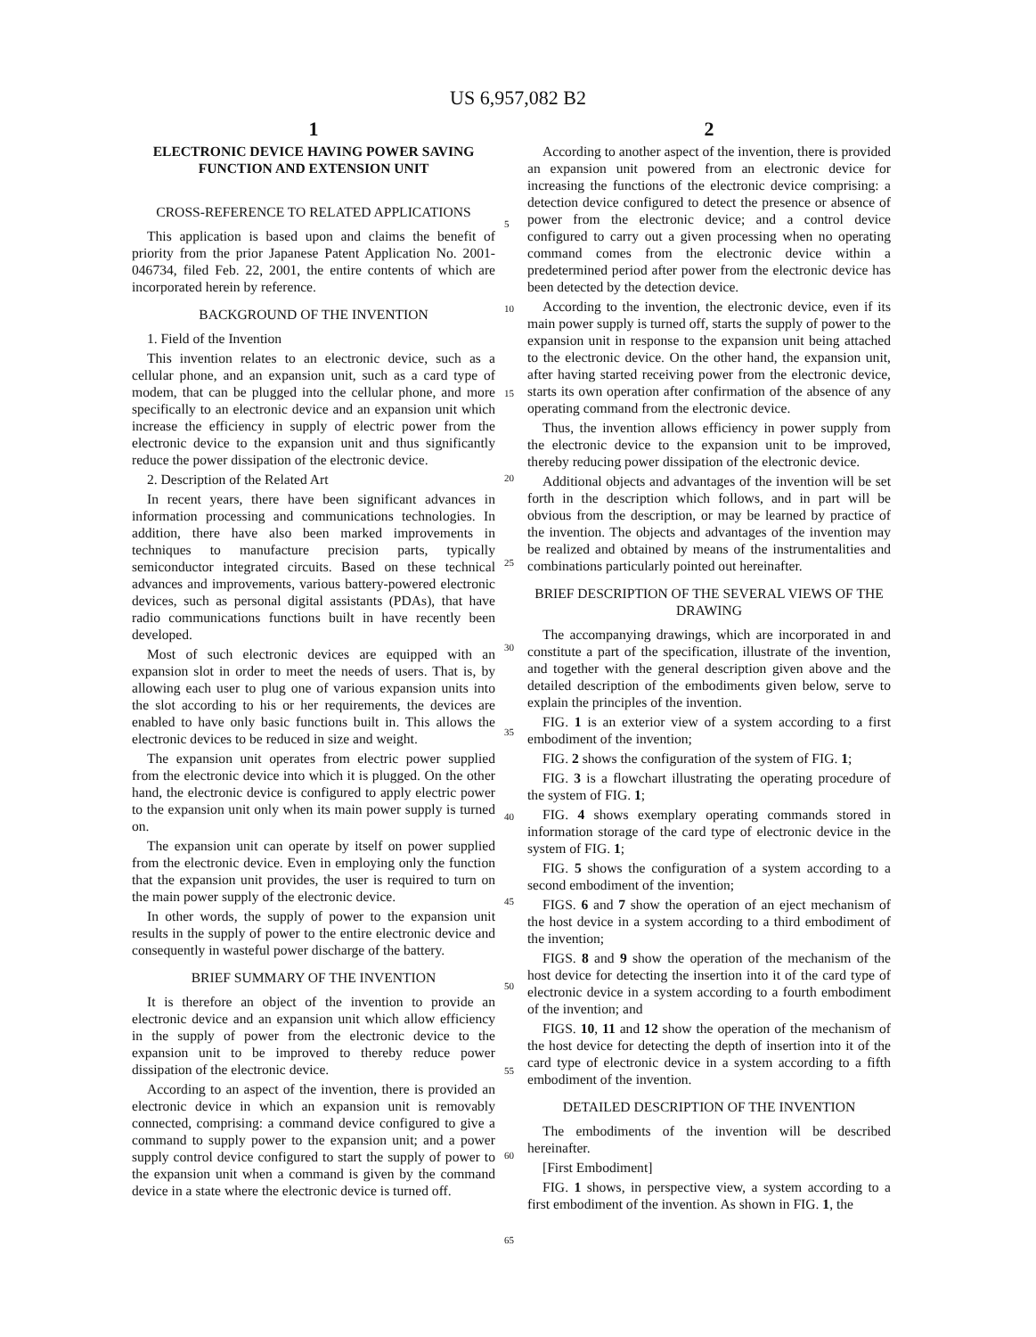US 6,957,082 B2
1
ELECTRONIC DEVICE HAVING POWER SAVING FUNCTION AND EXTENSION UNIT
CROSS-REFERENCE TO RELATED APPLICATIONS
This application is based upon and claims the benefit of priority from the prior Japanese Patent Application No. 2001-046734, filed Feb. 22, 2001, the entire contents of which are incorporated herein by reference.
BACKGROUND OF THE INVENTION
1. Field of the Invention
This invention relates to an electronic device, such as a cellular phone, and an expansion unit, such as a card type of modem, that can be plugged into the cellular phone, and more specifically to an electronic device and an expansion unit which increase the efficiency in supply of electric power from the electronic device to the expansion unit and thus significantly reduce the power dissipation of the electronic device.
2. Description of the Related Art
In recent years, there have been significant advances in information processing and communications technologies. In addition, there have also been marked improvements in techniques to manufacture precision parts, typically semiconductor integrated circuits. Based on these technical advances and improvements, various battery-powered electronic devices, such as personal digital assistants (PDAs), that have radio communications functions built in have recently been developed.
Most of such electronic devices are equipped with an expansion slot in order to meet the needs of users. That is, by allowing each user to plug one of various expansion units into the slot according to his or her requirements, the devices are enabled to have only basic functions built in. This allows the electronic devices to be reduced in size and weight.
The expansion unit operates from electric power supplied from the electronic device into which it is plugged. On the other hand, the electronic device is configured to apply electric power to the expansion unit only when its main power supply is turned on.
The expansion unit can operate by itself on power supplied from the electronic device. Even in employing only the function that the expansion unit provides, the user is required to turn on the main power supply of the electronic device.
In other words, the supply of power to the expansion unit results in the supply of power to the entire electronic device and consequently in wasteful power discharge of the battery.
BRIEF SUMMARY OF THE INVENTION
It is therefore an object of the invention to provide an electronic device and an expansion unit which allow efficiency in the supply of power from the electronic device to the expansion unit to be improved to thereby reduce power dissipation of the electronic device.
According to an aspect of the invention, there is provided an electronic device in which an expansion unit is removably connected, comprising: a command device configured to give a command to supply power to the expansion unit; and a power supply control device configured to start the supply of power to the expansion unit when a command is given by the command device in a state where the electronic device is turned off.
5
10
15
20
25
30
35
40
45
50
55
60
65
2
According to another aspect of the invention, there is provided an expansion unit powered from an electronic device for increasing the functions of the electronic device comprising: a detection device configured to detect the presence or absence of power from the electronic device; and a control device configured to carry out a given processing when no operating command comes from the electronic device within a predetermined period after power from the electronic device has been detected by the detection device.
According to the invention, the electronic device, even if its main power supply is turned off, starts the supply of power to the expansion unit in response to the expansion unit being attached to the electronic device. On the other hand, the expansion unit, after having started receiving power from the electronic device, starts its own operation after confirmation of the absence of any operating command from the electronic device.
Thus, the invention allows efficiency in power supply from the electronic device to the expansion unit to be improved, thereby reducing power dissipation of the electronic device.
Additional objects and advantages of the invention will be set forth in the description which follows, and in part will be obvious from the description, or may be learned by practice of the invention. The objects and advantages of the invention may be realized and obtained by means of the instrumentalities and combinations particularly pointed out hereinafter.
BRIEF DESCRIPTION OF THE SEVERAL VIEWS OF THE DRAWING
The accompanying drawings, which are incorporated in and constitute a part of the specification, illustrate of the invention, and together with the general description given above and the detailed description of the embodiments given below, serve to explain the principles of the invention.
FIG. 1 is an exterior view of a system according to a first embodiment of the invention;
FIG. 2 shows the configuration of the system of FIG. 1;
FIG. 3 is a flowchart illustrating the operating procedure of the system of FIG. 1;
FIG. 4 shows exemplary operating commands stored in information storage of the card type of electronic device in the system of FIG. 1;
FIG. 5 shows the configuration of a system according to a second embodiment of the invention;
FIGS. 6 and 7 show the operation of an eject mechanism of the host device in a system according to a third embodiment of the invention;
FIGS. 8 and 9 show the operation of the mechanism of the host device for detecting the insertion into it of the card type of electronic device in a system according to a fourth embodiment of the invention; and
FIGS. 10, 11 and 12 show the operation of the mechanism of the host device for detecting the depth of insertion into it of the card type of electronic device in a system according to a fifth embodiment of the invention.
DETAILED DESCRIPTION OF THE INVENTION
The embodiments of the invention will be described hereinafter.
[First Embodiment]
FIG. 1 shows, in perspective view, a system according to a first embodiment of the invention. As shown in FIG. 1, the